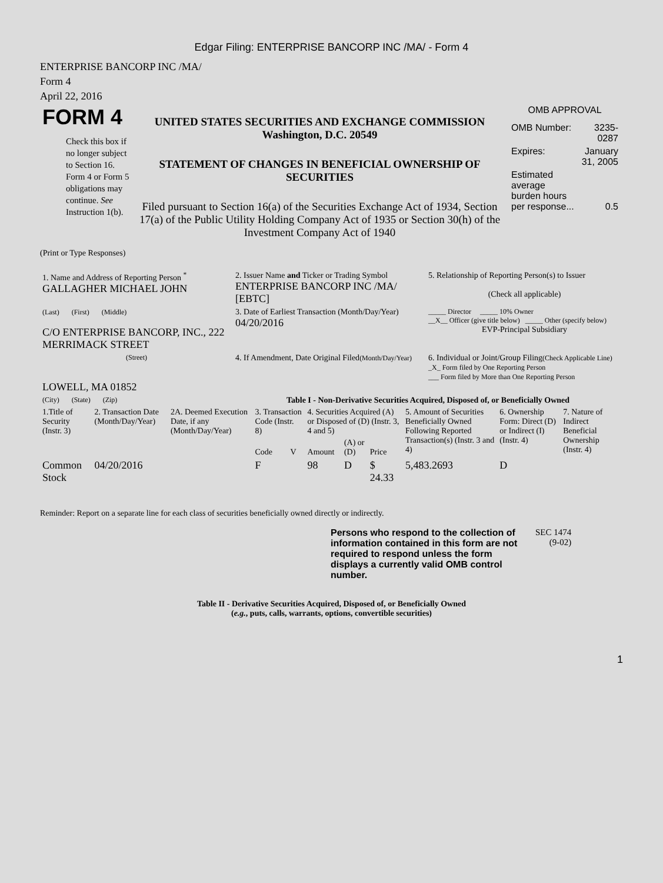Edgar Filing: ENTERPRISE BANCORP INC /MA/ - Form 4
ENTERPRISE BANCORP INC /MA/
Form 4
April 22, 2016
| FORM 4 Check this box if no longer subject to Section 16. Form 4 or Form 5 obligations may continue. See Instruction 1(b). | UNITED STATES SECURITIES AND EXCHANGE COMMISSION Washington, D.C. 20549 STATEMENT OF CHANGES IN BENEFICIAL OWNERSHIP OF SECURITIES Filed pursuant to Section 16(a) of the Securities Exchange Act of 1934, Section 17(a) of the Public Utility Holding Company Act of 1935 or Section 30(h) of the Investment Company Act of 1940 | OMB APPROVAL / OMB Number: / 3235-0287 / / Expires: / January 31, 2005 / / Estimated average burden hours per response... / 0.5 / |
(Print or Type Responses)
| 1. Name and Address of Reporting Person <sup>*</sup> GALLAGHER MICHAEL JOHN | 2. Issuer Name and Ticker or Trading Symbol ENTERPRISE BANCORP INC /MA/ [EBTC] | 5. Relationship of Reporting Person(s) to Issuer (Check all applicable) |
| (Last) (First) (Middle) C/O ENTERPRISE BANCORP, INC., 222 MERRIMACK STREET | 3. Date of Earliest Transaction (Month/Day/Year) 04/20/2016 | _____ Director _____ 10% Owner __X__ Officer (give title below) _____ Other (specify below) EVP-Principal Subsidiary |
| (Street) LOWELL, MA 01852 | 4. If Amendment, Date Original Filed (Month/Day/Year) | 6. Individual or Joint/Group Filing (Check Applicable Line) _X_ Form filed by One Reporting Person ___ Form filed by More than One Reporting Person |
| (City) (State) (Zip) | Table I - Non-Derivative Securities Acquired, Disposed of, or Beneficially Owned | |
| 1.Title of Security (Instr. 3) | 2. Transaction Date (Month/Day/Year) | 2A. Deemed Execution Date, if any (Month/Day/Year) | 3. Transaction Code (Instr. 8) | | 4. Securities Acquired (A) or Disposed of (D) (Instr. 3, 4 and 5) | | | 5. Amount of Securities Beneficially Owned Following Reported Transaction(s) (Instr. 3 and 4) | 6. Ownership Form: Direct (D) or Indirect (I) (Instr. 4) | 7. Nature of Indirect Beneficial Ownership (Instr. 4) |
| --- | --- | --- | --- | --- | --- | --- | --- | --- | --- | --- |
| | | | Code | V | Amount | (A) or (D) | Price | | | |
| Common Stock | 04/20/2016 | | F | | 98 | D | $ 24.33 | 5,483.2693 | D | |
Reminder: Report on a separate line for each class of securities beneficially owned directly or indirectly.
| Persons who respond to the collection of information contained in this form are not required to respond unless the form displays a currently valid OMB control number. | SEC 1474 (9-02) |
Table II - Derivative Securities Acquired, Disposed of, or Beneficially Owned
(e.g., puts, calls, warrants, options, convertible securities)
1